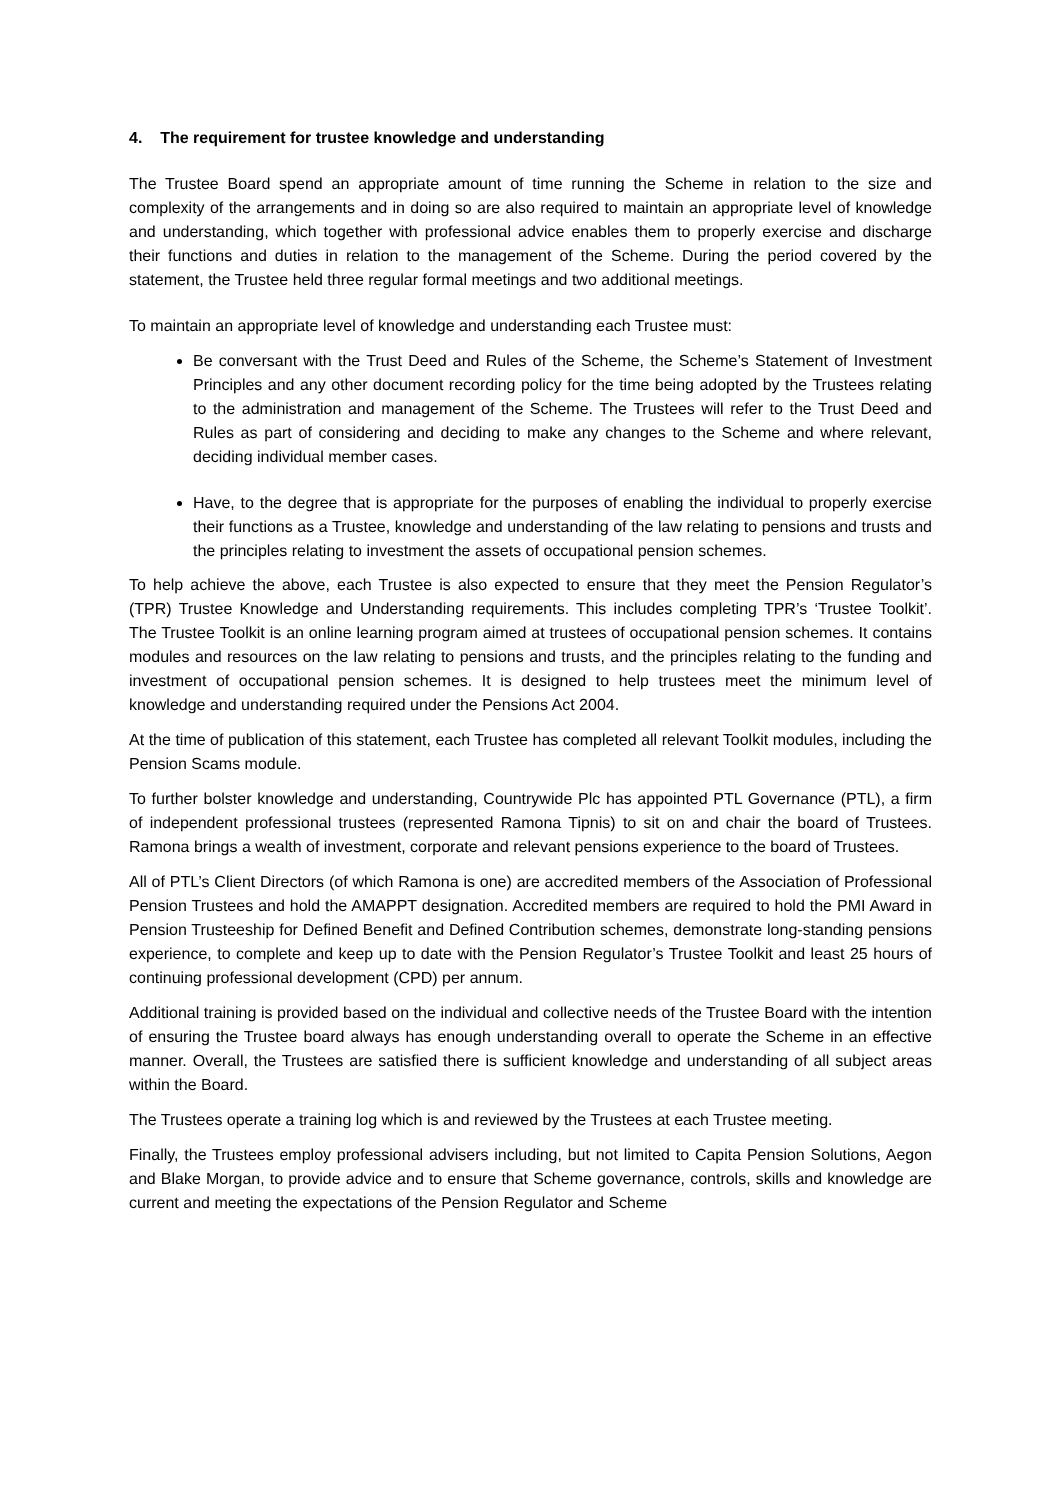4. The requirement for trustee knowledge and understanding
The Trustee Board spend an appropriate amount of time running the Scheme in relation to the size and complexity of the arrangements and in doing so are also required to maintain an appropriate level of knowledge and understanding, which together with professional advice enables them to properly exercise and discharge their functions and duties in relation to the management of the Scheme. During the period covered by the statement, the Trustee held three regular formal meetings and two additional meetings.
To maintain an appropriate level of knowledge and understanding each Trustee must:
Be conversant with the Trust Deed and Rules of the Scheme, the Scheme’s Statement of Investment Principles and any other document recording policy for the time being adopted by the Trustees relating to the administration and management of the Scheme. The Trustees will refer to the Trust Deed and Rules as part of considering and deciding to make any changes to the Scheme and where relevant, deciding individual member cases.
Have, to the degree that is appropriate for the purposes of enabling the individual to properly exercise their functions as a Trustee, knowledge and understanding of the law relating to pensions and trusts and the principles relating to investment the assets of occupational pension schemes.
To help achieve the above, each Trustee is also expected to ensure that they meet the Pension Regulator’s (TPR) Trustee Knowledge and Understanding requirements. This includes completing TPR’s ‘Trustee Toolkit’. The Trustee Toolkit is an online learning program aimed at trustees of occupational pension schemes. It contains modules and resources on the law relating to pensions and trusts, and the principles relating to the funding and investment of occupational pension schemes. It is designed to help trustees meet the minimum level of knowledge and understanding required under the Pensions Act 2004.
At the time of publication of this statement, each Trustee has completed all relevant Toolkit modules, including the Pension Scams module.
To further bolster knowledge and understanding, Countrywide Plc has appointed PTL Governance (PTL), a firm of independent professional trustees (represented Ramona Tipnis) to sit on and chair the board of Trustees. Ramona brings a wealth of investment, corporate and relevant pensions experience to the board of Trustees.
All of PTL’s Client Directors (of which Ramona is one) are accredited members of the Association of Professional Pension Trustees and hold the AMAPPT designation. Accredited members are required to hold the PMI Award in Pension Trusteeship for Defined Benefit and Defined Contribution schemes, demonstrate long-standing pensions experience, to complete and keep up to date with the Pension Regulator’s Trustee Toolkit and least 25 hours of continuing professional development (CPD) per annum.
Additional training is provided based on the individual and collective needs of the Trustee Board with the intention of ensuring the Trustee board always has enough understanding overall to operate the Scheme in an effective manner. Overall, the Trustees are satisfied there is sufficient knowledge and understanding of all subject areas within the Board.
The Trustees operate a training log which is and reviewed by the Trustees at each Trustee meeting.
Finally, the Trustees employ professional advisers including, but not limited to Capita Pension Solutions, Aegon and Blake Morgan, to provide advice and to ensure that Scheme governance, controls, skills and knowledge are current and meeting the expectations of the Pension Regulator and Scheme